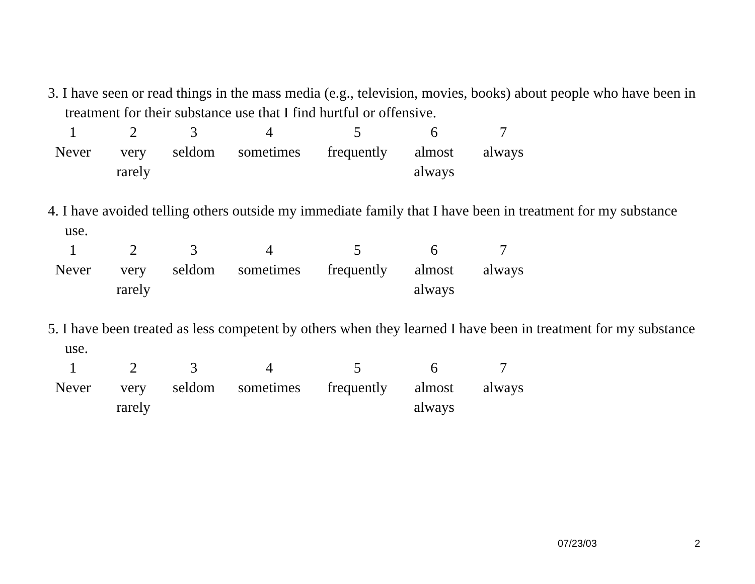3. I have seen or read things in the mass media (e.g., television, movies, books) about people who have been in treatment for their substance use that I find hurtful or offensive.
| 1 | 2 | 3 | 4 | 5 | 6 | 7 |
| Never | very rarely | seldom | sometimes | frequently | almost always | always |
4. I have avoided telling others outside my immediate family that I have been in treatment for my substance use.
| 1 | 2 | 3 | 4 | 5 | 6 | 7 |
| Never | very rarely | seldom | sometimes | frequently | almost always | always |
5. I have been treated as less competent by others when they learned I have been in treatment for my substance use.
| 1 | 2 | 3 | 4 | 5 | 6 | 7 |
| Never | very rarely | seldom | sometimes | frequently | almost always | always |
07/23/03 2